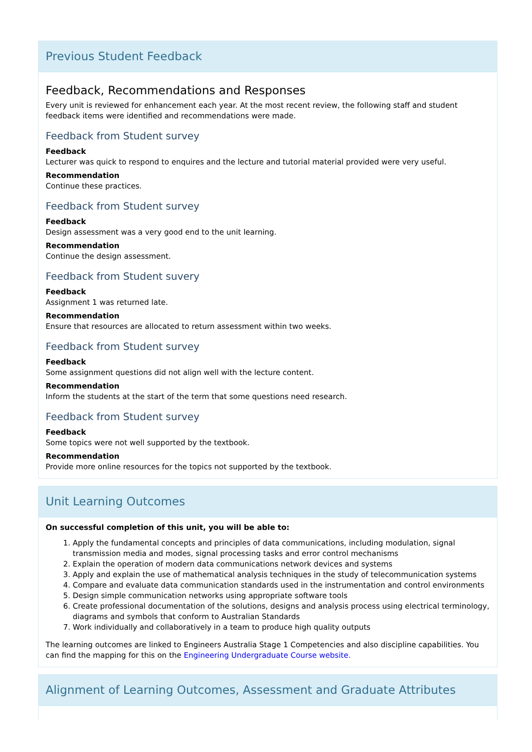Previous Student Feedback
Feedback, Recommendations and Responses
Every unit is reviewed for enhancement each year. At the most recent review, the following staff and student feedback items were identified and recommendations were made.
Feedback from Student survey
Feedback
Lecturer was quick to respond to enquires and the lecture and tutorial material provided were very useful.
Recommendation
Continue these practices.
Feedback from Student survey
Feedback
Design assessment was a very good end to the unit learning.
Recommendation
Continue the design assessment.
Feedback from Student suvery
Feedback
Assignment 1 was returned late.
Recommendation
Ensure that resources are allocated to return assessment within two weeks.
Feedback from Student survey
Feedback
Some assignment questions did not align well with the lecture content.
Recommendation
Inform the students at the start of the term that some questions need research.
Feedback from Student survey
Feedback
Some topics were not well supported by the textbook.
Recommendation
Provide more online resources for the topics not supported by the textbook.
Unit Learning Outcomes
On successful completion of this unit, you will be able to:
1. Apply the fundamental concepts and principles of data communications, including modulation, signal transmission media and modes, signal processing tasks and error control mechanisms
2. Explain the operation of modern data communications network devices and systems
3. Apply and explain the use of mathematical analysis techniques in the study of telecommunication systems
4. Compare and evaluate data communication standards used in the instrumentation and control environments
5. Design simple communication networks using appropriate software tools
6. Create professional documentation of the solutions, designs and analysis process using electrical terminology, diagrams and symbols that conform to Australian Standards
7. Work individually and collaboratively in a team to produce high quality outputs
The learning outcomes are linked to Engineers Australia Stage 1 Competencies and also discipline capabilities. You can find the mapping for this on the Engineering Undergraduate Course website.
Alignment of Learning Outcomes, Assessment and Graduate Attributes